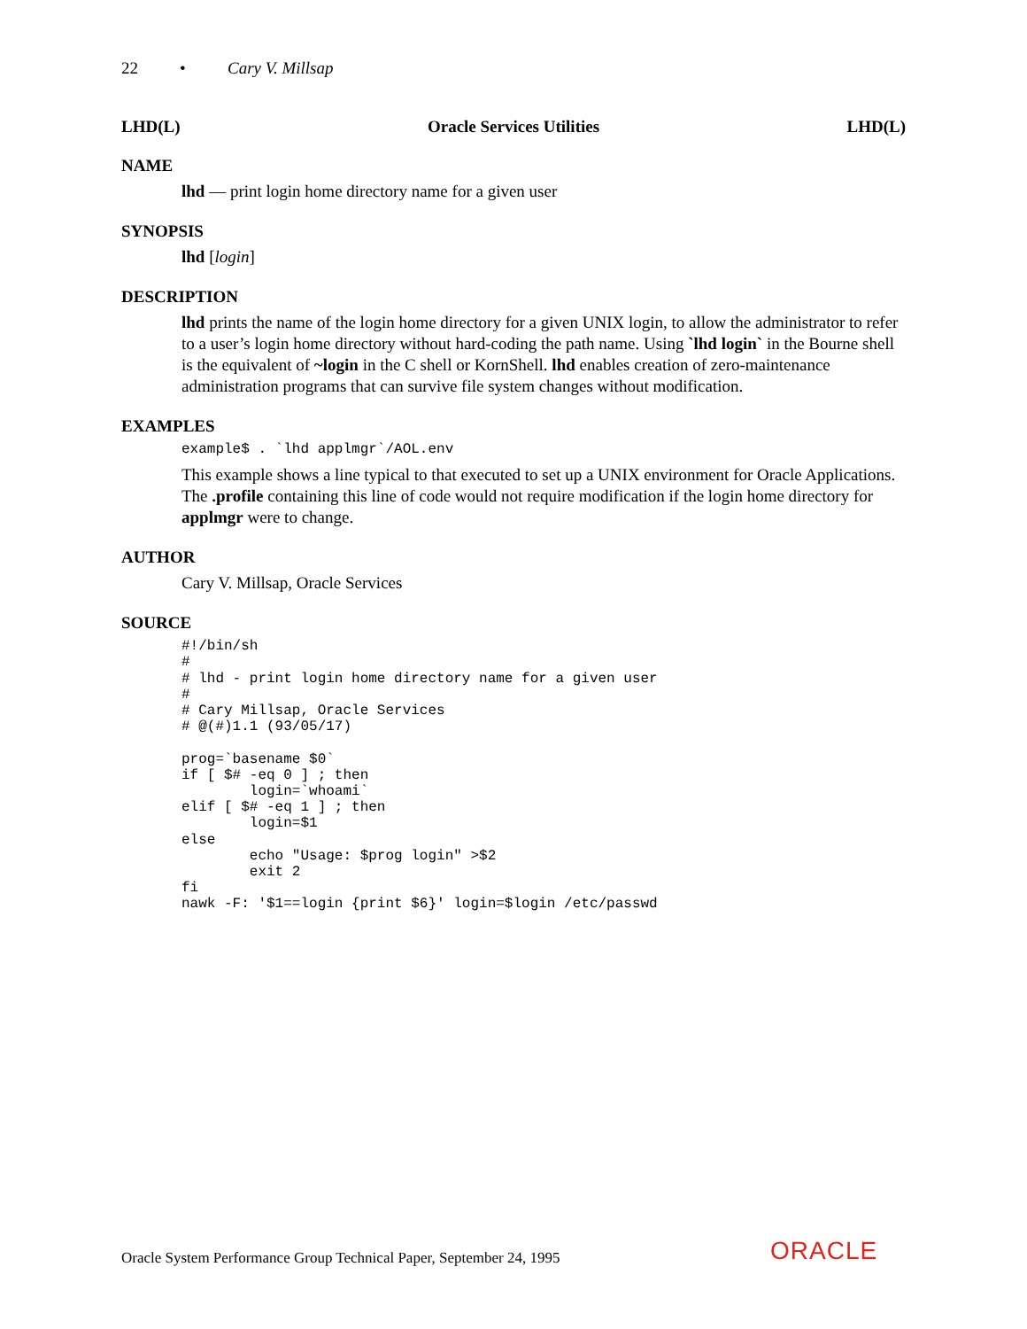22 • Cary V. Millsap
LHD(L) Oracle Services Utilities LHD(L)
NAME
lhd — print login home directory name for a given user
SYNOPSIS
lhd [login]
DESCRIPTION
lhd prints the name of the login home directory for a given UNIX login, to allow the administrator to refer to a user’s login home directory without hard-coding the path name. Using `lhd login` in the Bourne shell is the equivalent of ~login in the C shell or KornShell. lhd enables creation of zero-maintenance administration programs that can survive file system changes without modification.
EXAMPLES
example$ . `lhd applmgr`/AOL.env
This example shows a line typical to that executed to set up a UNIX environment for Oracle Applications. The .profile containing this line of code would not require modification if the login home directory for applmgr were to change.
AUTHOR
Cary V. Millsap, Oracle Services
SOURCE
#!/bin/sh
#
# lhd - print login home directory name for a given user
#
# Cary Millsap, Oracle Services
# @(#)1.1 (93/05/17)

prog=`basename $0`
if [ $# -eq 0 ] ; then
        login=`whoami`
elif [ $# -eq 1 ] ; then
        login=$1
else
        echo "Usage: $prog login" >$2
        exit 2
fi
nawk -F: '$1==login {print $6}' login=$login /etc/passwd
Oracle System Performance Group Technical Paper, September 24, 1995
ORACLE